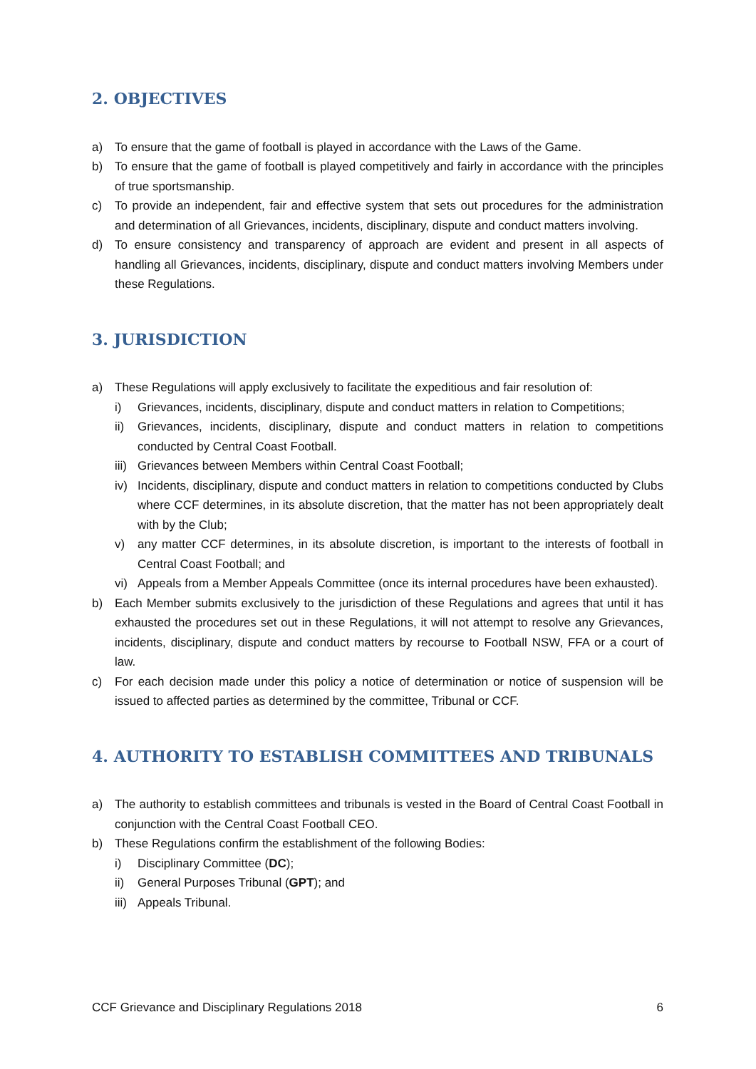2. OBJECTIVES
a) To ensure that the game of football is played in accordance with the Laws of the Game.
b) To ensure that the game of football is played competitively and fairly in accordance with the principles of true sportsmanship.
c) To provide an independent, fair and effective system that sets out procedures for the administration and determination of all Grievances, incidents, disciplinary, dispute and conduct matters involving.
d) To ensure consistency and transparency of approach are evident and present in all aspects of handling all Grievances, incidents, disciplinary, dispute and conduct matters involving Members under these Regulations.
3. JURISDICTION
a) These Regulations will apply exclusively to facilitate the expeditious and fair resolution of:
i) Grievances, incidents, disciplinary, dispute and conduct matters in relation to Competitions;
ii) Grievances, incidents, disciplinary, dispute and conduct matters in relation to competitions conducted by Central Coast Football.
iii) Grievances between Members within Central Coast Football;
iv) Incidents, disciplinary, dispute and conduct matters in relation to competitions conducted by Clubs where CCF determines, in its absolute discretion, that the matter has not been appropriately dealt with by the Club;
v) any matter CCF determines, in its absolute discretion, is important to the interests of football in Central Coast Football; and
vi) Appeals from a Member Appeals Committee (once its internal procedures have been exhausted).
b) Each Member submits exclusively to the jurisdiction of these Regulations and agrees that until it has exhausted the procedures set out in these Regulations, it will not attempt to resolve any Grievances, incidents, disciplinary, dispute and conduct matters by recourse to Football NSW, FFA or a court of law.
c) For each decision made under this policy a notice of determination or notice of suspension will be issued to affected parties as determined by the committee, Tribunal or CCF.
4. AUTHORITY TO ESTABLISH COMMITTEES AND TRIBUNALS
a) The authority to establish committees and tribunals is vested in the Board of Central Coast Football in conjunction with the Central Coast Football CEO.
b) These Regulations confirm the establishment of the following Bodies:
i) Disciplinary Committee (DC);
ii) General Purposes Tribunal (GPT); and
iii) Appeals Tribunal.
CCF Grievance and Disciplinary Regulations 2018 6